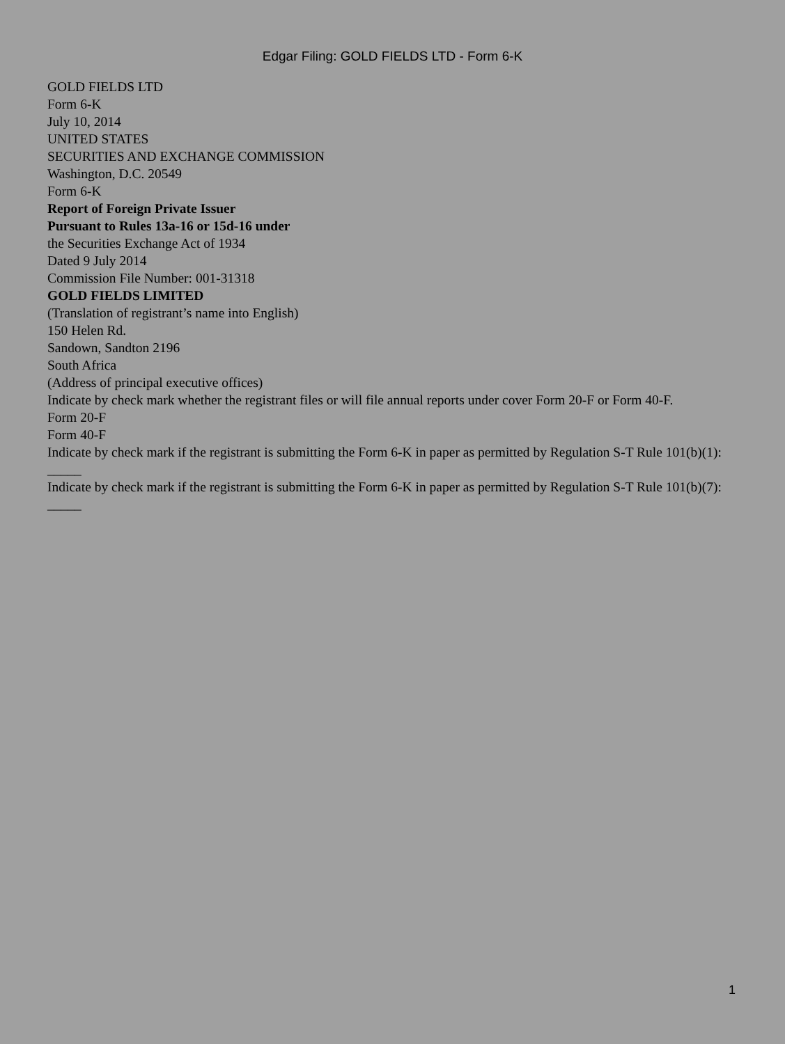Edgar Filing: GOLD FIELDS LTD - Form 6-K
GOLD FIELDS LTD
Form 6-K
July 10, 2014
UNITED STATES
SECURITIES AND EXCHANGE COMMISSION
Washington, D.C. 20549
Form 6-K
Report of Foreign Private Issuer
Pursuant to Rules 13a-16 or 15d-16 under
the Securities Exchange Act of 1934
Dated 9 July 2014
Commission File Number: 001-31318
GOLD FIELDS LIMITED
(Translation of registrant’s name into English)
150 Helen Rd.
Sandown, Sandton 2196
South Africa
(Address of principal executive offices)
Indicate by check mark whether the registrant files or will file annual reports under cover Form 20-F or Form 40-F.
Form 20-F
Form 40-F
Indicate by check mark if the registrant is submitting the Form 6-K in paper as permitted by Regulation S-T Rule 101(b)(1): _____
Indicate by check mark if the registrant is submitting the Form 6-K in paper as permitted by Regulation S-T Rule 101(b)(7): _____
1